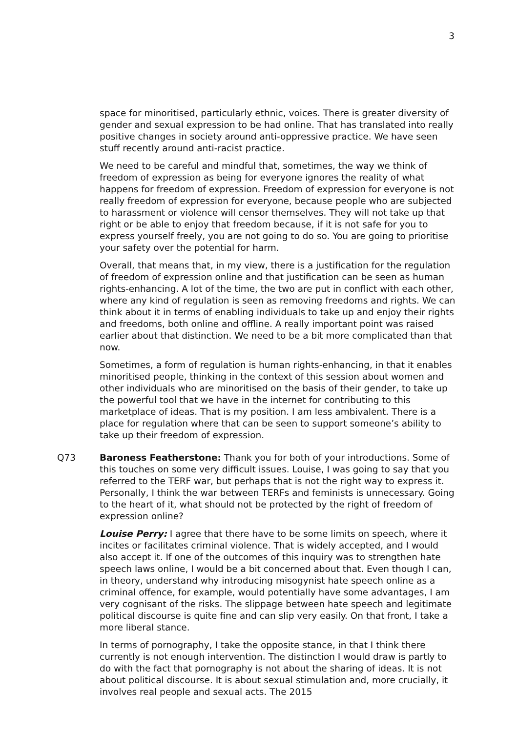3
space for minoritised, particularly ethnic, voices. There is greater diversity of gender and sexual expression to be had online. That has translated into really positive changes in society around anti-oppressive practice. We have seen stuff recently around anti-racist practice.
We need to be careful and mindful that, sometimes, the way we think of freedom of expression as being for everyone ignores the reality of what happens for freedom of expression. Freedom of expression for everyone is not really freedom of expression for everyone, because people who are subjected to harassment or violence will censor themselves. They will not take up that right or be able to enjoy that freedom because, if it is not safe for you to express yourself freely, you are not going to do so. You are going to prioritise your safety over the potential for harm.
Overall, that means that, in my view, there is a justification for the regulation of freedom of expression online and that justification can be seen as human rights-enhancing. A lot of the time, the two are put in conflict with each other, where any kind of regulation is seen as removing freedoms and rights. We can think about it in terms of enabling individuals to take up and enjoy their rights and freedoms, both online and offline. A really important point was raised earlier about that distinction. We need to be a bit more complicated than that now.
Sometimes, a form of regulation is human rights-enhancing, in that it enables minoritised people, thinking in the context of this session about women and other individuals who are minoritised on the basis of their gender, to take up the powerful tool that we have in the internet for contributing to this marketplace of ideas. That is my position. I am less ambivalent. There is a place for regulation where that can be seen to support someone’s ability to take up their freedom of expression.
Q73 Baroness Featherstone: Thank you for both of your introductions. Some of this touches on some very difficult issues. Louise, I was going to say that you referred to the TERF war, but perhaps that is not the right way to express it. Personally, I think the war between TERFs and feminists is unnecessary. Going to the heart of it, what should not be protected by the right of freedom of expression online?
Louise Perry: I agree that there have to be some limits on speech, where it incites or facilitates criminal violence. That is widely accepted, and I would also accept it. If one of the outcomes of this inquiry was to strengthen hate speech laws online, I would be a bit concerned about that. Even though I can, in theory, understand why introducing misogynist hate speech online as a criminal offence, for example, would potentially have some advantages, I am very cognisant of the risks. The slippage between hate speech and legitimate political discourse is quite fine and can slip very easily. On that front, I take a more liberal stance.
In terms of pornography, I take the opposite stance, in that I think there currently is not enough intervention. The distinction I would draw is partly to do with the fact that pornography is not about the sharing of ideas. It is not about political discourse. It is about sexual stimulation and, more crucially, it involves real people and sexual acts. The 2015